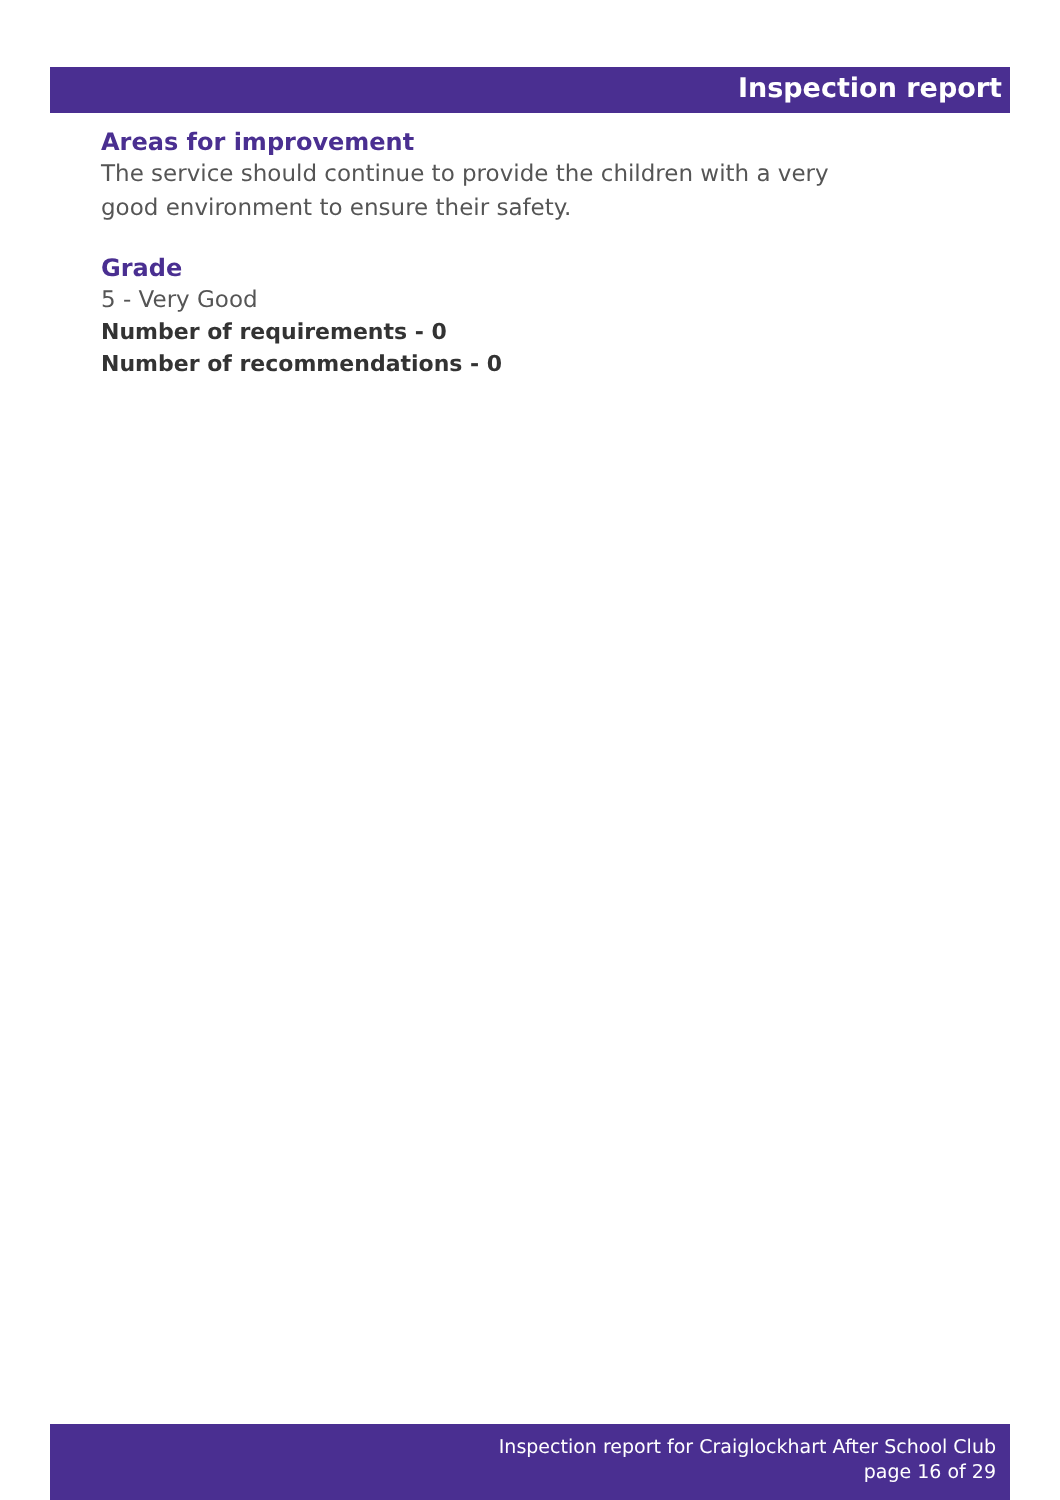Inspection report
Areas for improvement
The service should continue to provide the children with a very good environment to ensure their safety.
Grade
5 - Very Good
Number of requirements - 0
Number of recommendations - 0
Inspection report for Craiglockhart After School Club
page 16 of 29